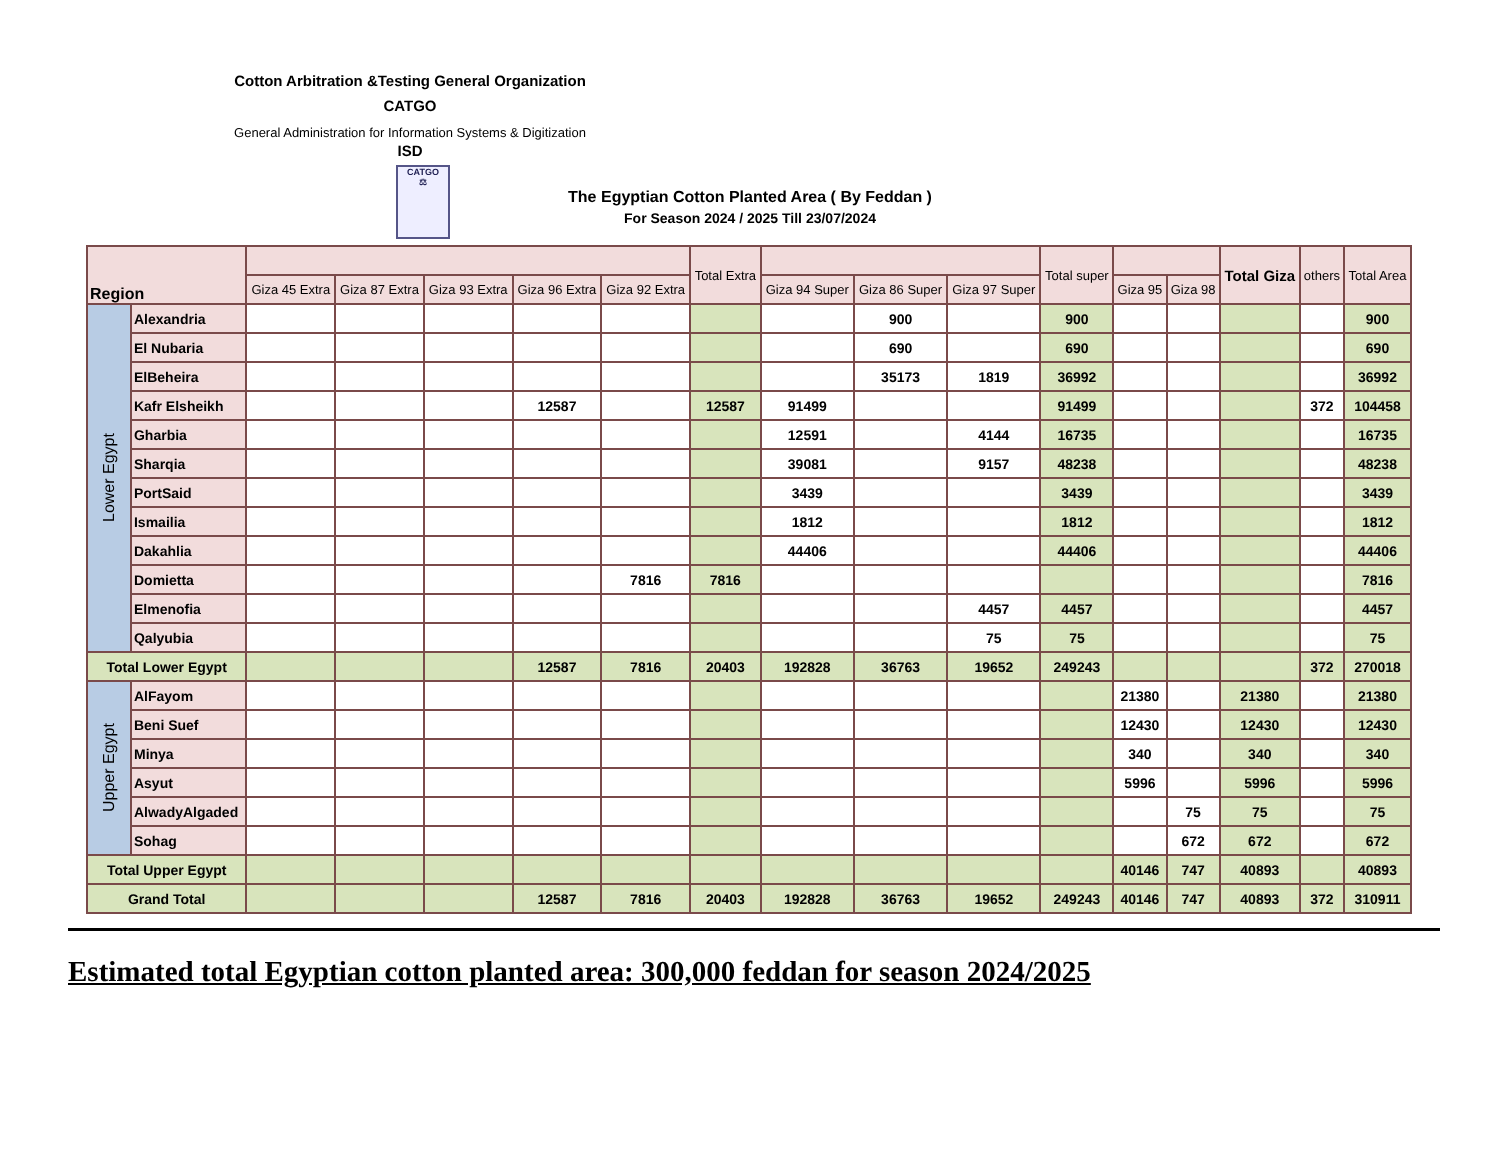Cotton Arbitration &Testing General Organization
CATGO
General Administration for Information Systems & Digitization
ISD
CATGO
⚖
The Egyptian Cotton Planted Area ( By Feddan )
For Season 2024 / 2025 Till 23/07/2024
| Region | | | | | | | Total Extra | | | | Total super | | | Total Giza | others | Total Area |
| --- | --- | --- | --- | --- | --- | --- | --- | --- | --- | --- | --- | --- | --- | --- | --- | --- |
| | | Giza 45 Extra | Giza 87 Extra | Giza 93 Extra | Giza 96 Extra | Giza 92 Extra | | Giza 94 Super | Giza 86 Super | Giza 97 Super | | Giza 95 | Giza 98 | | | |
| Lower Egypt | Alexandria | | | | | | | | 900 | | 900 | | | | | 900 |
| | El Nubaria | | | | | | | | 690 | | 690 | | | | | 690 |
| | ElBeheira | | | | | | | | 35173 | 1819 | 36992 | | | | | 36992 |
| | Kafr Elsheikh | | | | 12587 | | 12587 | 91499 | | | 91499 | | | | 372 | 104458 |
| | Gharbia | | | | | | | 12591 | | 4144 | 16735 | | | | | 16735 |
| | Sharqia | | | | | | | 39081 | | 9157 | 48238 | | | | | 48238 |
| | PortSaid | | | | | | | 3439 | | | 3439 | | | | | 3439 |
| | Ismailia | | | | | | | 1812 | | | 1812 | | | | | 1812 |
| | Dakahlia | | | | | | | 44406 | | | 44406 | | | | | 44406 |
| | Domietta | | | | | 7816 | 7816 | | | | | | | | | 7816 |
| | Elmenofia | | | | | | | | | 4457 | 4457 | | | | | 4457 |
| | Qalyubia | | | | | | | | | 75 | 75 | | | | | 75 |
| Total Lower Egypt | | | | | 12587 | 7816 | 20403 | 192828 | 36763 | 19652 | 249243 | | | | 372 | 270018 |
| Upper Egypt | AlFayom | | | | | | | | | | | 21380 | | 21380 | | 21380 |
| | Beni Suef | | | | | | | | | | | 12430 | | 12430 | | 12430 |
| | Minya | | | | | | | | | | | 340 | | 340 | | 340 |
| | Asyut | | | | | | | | | | | 5996 | | 5996 | | 5996 |
| | AlwadyAlgaded | | | | | | | | | | | | 75 | 75 | | 75 |
| | Sohag | | | | | | | | | | | | 672 | 672 | | 672 |
| Total Upper Egypt | | | | | | | | | | | | 40146 | 747 | 40893 | | 40893 |
| Grand Total | | | | | 12587 | 7816 | 20403 | 192828 | 36763 | 19652 | 249243 | 40146 | 747 | 40893 | 372 | 310911 |
Estimated total Egyptian cotton planted area: 300,000 feddan for season 2024/2025